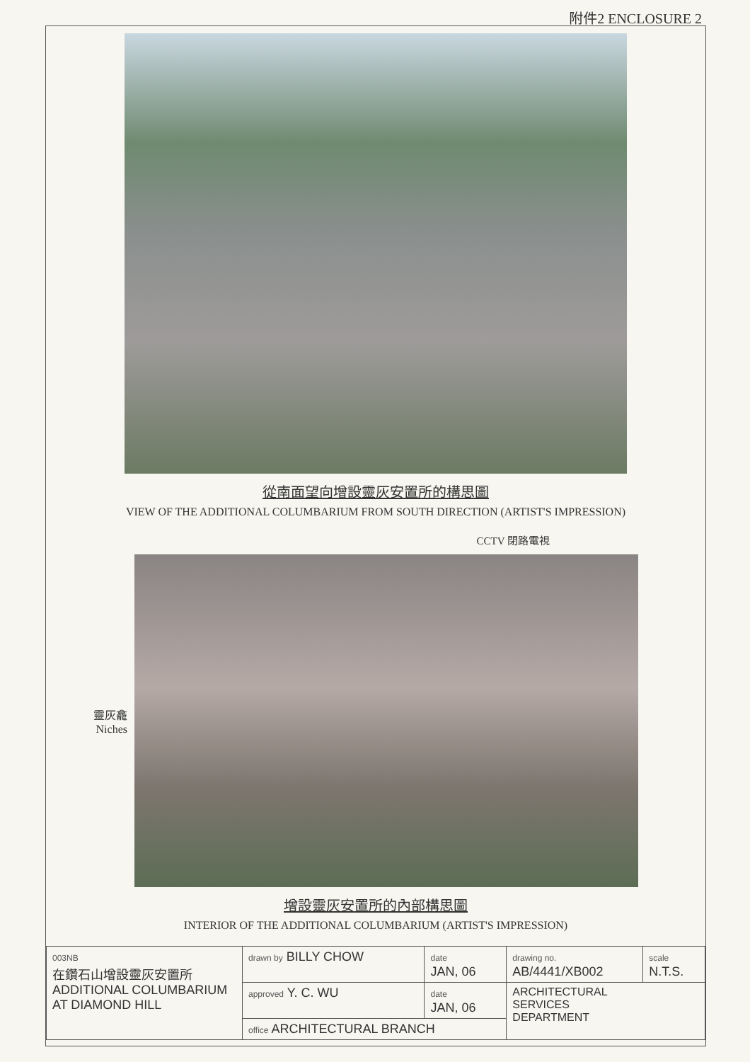附件2 ENCLOSURE 2
從南面望向增設靈灰安置所的構思圖
VIEW OF THE ADDITIONAL COLUMBARIUM FROM SOUTH DIRECTION (ARTIST'S IMPRESSION)
CCTV 閉路電視
靈灰龕
Niches
增設靈灰安置所的內部構思圖
INTERIOR OF THE ADDITIONAL COLUMBARIUM (ARTIST'S IMPRESSION)
| 003NB 在鑽石山增設靈灰安置所 ADDITIONAL COLUMBARIUM AT DIAMOND HILL | drawn by BILLY CHOW | date JAN, 06 | drawing no. AB/4441/XB002 | scale N.T.S. |
| | approved Y. C. WU | date JAN, 06 | ARCHITECTURAL SERVICES DEPARTMENT | |
| | office ARCHITECTURAL BRANCH | | | |